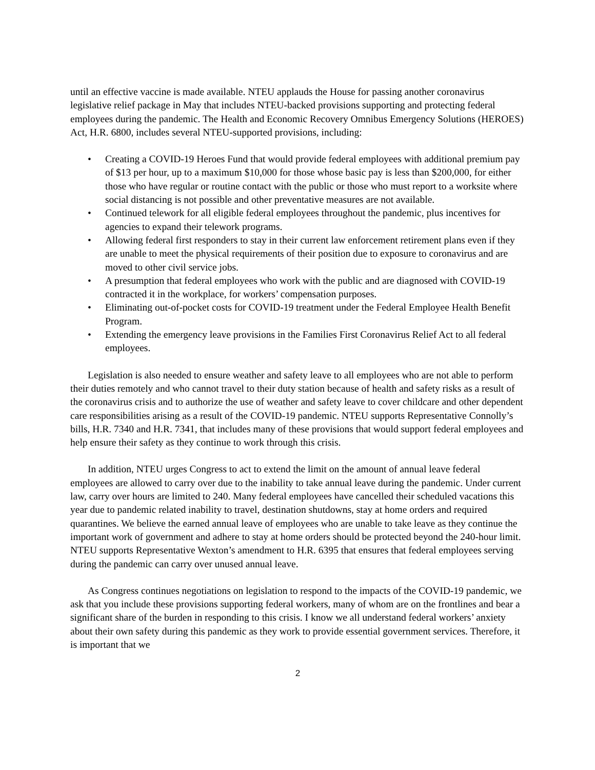until an effective vaccine is made available. NTEU applauds the House for passing another coronavirus legislative relief package in May that includes NTEU-backed provisions supporting and protecting federal employees during the pandemic. The Health and Economic Recovery Omnibus Emergency Solutions (HEROES) Act, H.R. 6800, includes several NTEU-supported provisions, including:
• Creating a COVID-19 Heroes Fund that would provide federal employees with additional premium pay of $13 per hour, up to a maximum $10,000 for those whose basic pay is less than $200,000, for either those who have regular or routine contact with the public or those who must report to a worksite where social distancing is not possible and other preventative measures are not available.
• Continued telework for all eligible federal employees throughout the pandemic, plus incentives for agencies to expand their telework programs.
• Allowing federal first responders to stay in their current law enforcement retirement plans even if they are unable to meet the physical requirements of their position due to exposure to coronavirus and are moved to other civil service jobs.
• A presumption that federal employees who work with the public and are diagnosed with COVID-19 contracted it in the workplace, for workers’ compensation purposes.
• Eliminating out-of-pocket costs for COVID-19 treatment under the Federal Employee Health Benefit Program.
• Extending the emergency leave provisions in the Families First Coronavirus Relief Act to all federal employees.
Legislation is also needed to ensure weather and safety leave to all employees who are not able to perform their duties remotely and who cannot travel to their duty station because of health and safety risks as a result of the coronavirus crisis and to authorize the use of weather and safety leave to cover childcare and other dependent care responsibilities arising as a result of the COVID-19 pandemic. NTEU supports Representative Connolly’s bills, H.R. 7340 and H.R. 7341, that includes many of these provisions that would support federal employees and help ensure their safety as they continue to work through this crisis.
In addition, NTEU urges Congress to act to extend the limit on the amount of annual leave federal employees are allowed to carry over due to the inability to take annual leave during the pandemic. Under current law, carry over hours are limited to 240. Many federal employees have cancelled their scheduled vacations this year due to pandemic related inability to travel, destination shutdowns, stay at home orders and required quarantines. We believe the earned annual leave of employees who are unable to take leave as they continue the important work of government and adhere to stay at home orders should be protected beyond the 240-hour limit. NTEU supports Representative Wexton’s amendment to H.R. 6395 that ensures that federal employees serving during the pandemic can carry over unused annual leave.
As Congress continues negotiations on legislation to respond to the impacts of the COVID-19 pandemic, we ask that you include these provisions supporting federal workers, many of whom are on the frontlines and bear a significant share of the burden in responding to this crisis. I know we all understand federal workers’ anxiety about their own safety during this pandemic as they work to provide essential government services. Therefore, it is important that we
2